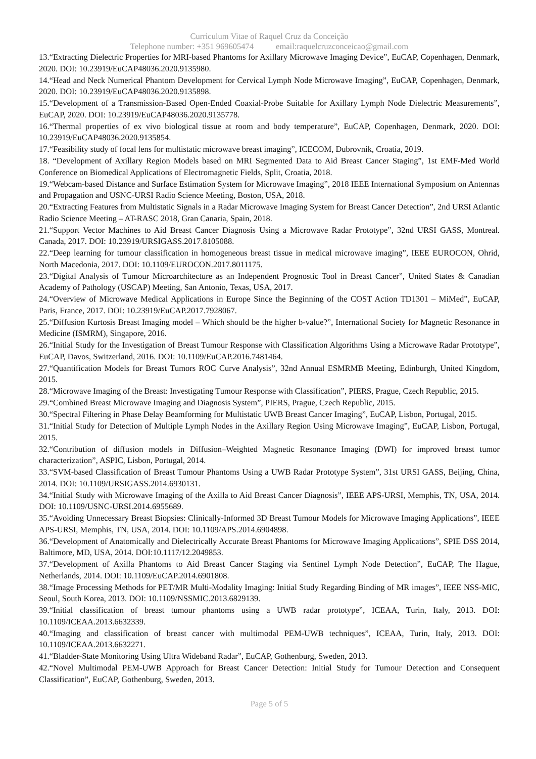Curriculum Vitae of Raquel Cruz da Conceição
Telephone number: +351 969605474 email:raquelcruzconceicao@gmail.com
13.“Extracting Dielectric Properties for MRI-based Phantoms for Axillary Microwave Imaging Device”, EuCAP, Copenhagen, Denmark, 2020. DOI: 10.23919/EuCAP48036.2020.9135980.
14.“Head and Neck Numerical Phantom Development for Cervical Lymph Node Microwave Imaging”, EuCAP, Copenhagen, Denmark, 2020. DOI: 10.23919/EuCAP48036.2020.9135898.
15.“Development of a Transmission-Based Open-Ended Coaxial-Probe Suitable for Axillary Lymph Node Dielectric Measurements”, EuCAP, 2020. DOI: 10.23919/EuCAP48036.2020.9135778.
16.“Thermal properties of ex vivo biological tissue at room and body temperature”, EuCAP, Copenhagen, Denmark, 2020. DOI: 10.23919/EuCAP48036.2020.9135854.
17.“Feasibility study of focal lens for multistatic microwave breast imaging”, ICECOM, Dubrovnik, Croatia, 2019.
18. “Development of Axillary Region Models based on MRI Segmented Data to Aid Breast Cancer Staging”, 1st EMF-Med World Conference on Biomedical Applications of Electromagnetic Fields, Split, Croatia, 2018.
19.“Webcam-based Distance and Surface Estimation System for Microwave Imaging”, 2018 IEEE International Symposium on Antennas and Propagation and USNC-URSI Radio Science Meeting, Boston, USA, 2018.
20.“Extracting Features from Multistatic Signals in a Radar Microwave Imaging System for Breast Cancer Detection”, 2nd URSI Atlantic Radio Science Meeting – AT-RASC 2018, Gran Canaria, Spain, 2018.
21.“Support Vector Machines to Aid Breast Cancer Diagnosis Using a Microwave Radar Prototype”, 32nd URSI GASS, Montreal. Canada, 2017. DOI: 10.23919/URSIGASS.2017.8105088.
22.“Deep learning for tumour classification in homogeneous breast tissue in medical microwave imaging”, IEEE EUROCON, Ohrid, North Macedonia, 2017. DOI: 10.1109/EUROCON.2017.8011175.
23.“Digital Analysis of Tumour Microarchitecture as an Independent Prognostic Tool in Breast Cancer”, United States & Canadian Academy of Pathology (USCAP) Meeting, San Antonio, Texas, USA, 2017.
24.“Overview of Microwave Medical Applications in Europe Since the Beginning of the COST Action TD1301 – MiMed”, EuCAP, Paris, France, 2017. DOI: 10.23919/EuCAP.2017.7928067.
25.“Diffusion Kurtosis Breast Imaging model – Which should be the higher b-value?”, International Society for Magnetic Resonance in Medicine (ISMRM), Singapore, 2016.
26.“Initial Study for the Investigation of Breast Tumour Response with Classification Algorithms Using a Microwave Radar Prototype”, EuCAP, Davos, Switzerland, 2016. DOI: 10.1109/EuCAP.2016.7481464.
27.“Quantification Models for Breast Tumors ROC Curve Analysis”, 32nd Annual ESMRMB Meeting, Edinburgh, United Kingdom, 2015.
28.“Microwave Imaging of the Breast: Investigating Tumour Response with Classification”, PIERS, Prague, Czech Republic, 2015.
29.“Combined Breast Microwave Imaging and Diagnosis System”, PIERS, Prague, Czech Republic, 2015.
30.“Spectral Filtering in Phase Delay Beamforming for Multistatic UWB Breast Cancer Imaging”, EuCAP, Lisbon, Portugal, 2015.
31.“Initial Study for Detection of Multiple Lymph Nodes in the Axillary Region Using Microwave Imaging”, EuCAP, Lisbon, Portugal, 2015.
32.“Contribution of diffusion models in Diffusion–Weighted Magnetic Resonance Imaging (DWI) for improved breast tumor characterization”, ASPIC, Lisbon, Portugal, 2014.
33.“SVM-based Classification of Breast Tumour Phantoms Using a UWB Radar Prototype System”, 31st URSI GASS, Beijing, China, 2014. DOI: 10.1109/URSIGASS.2014.6930131.
34.“Initial Study with Microwave Imaging of the Axilla to Aid Breast Cancer Diagnosis”, IEEE APS-URSI, Memphis, TN, USA, 2014. DOI: 10.1109/USNC-URSI.2014.6955689.
35.“Avoiding Unnecessary Breast Biopsies: Clinically-Informed 3D Breast Tumour Models for Microwave Imaging Applications”, IEEE APS-URSI, Memphis, TN, USA, 2014. DOI: 10.1109/APS.2014.6904898.
36.“Development of Anatomically and Dielectrically Accurate Breast Phantoms for Microwave Imaging Applications”, SPIE DSS 2014, Baltimore, MD, USA, 2014. DOI:10.1117/12.2049853.
37.“Development of Axilla Phantoms to Aid Breast Cancer Staging via Sentinel Lymph Node Detection”, EuCAP, The Hague, Netherlands, 2014. DOI: 10.1109/EuCAP.2014.6901808.
38.“Image Processing Methods for PET/MR Multi-Modality Imaging: Initial Study Regarding Binding of MR images”, IEEE NSS-MIC, Seoul, South Korea, 2013. DOI: 10.1109/NSSMIC.2013.6829139.
39.“Initial classification of breast tumour phantoms using a UWB radar prototype”, ICEAA, Turin, Italy, 2013. DOI: 10.1109/ICEAA.2013.6632339.
40.“Imaging and classification of breast cancer with multimodal PEM-UWB techniques”, ICEAA, Turin, Italy, 2013. DOI: 10.1109/ICEAA.2013.6632271.
41.“Bladder-State Monitoring Using Ultra Wideband Radar”, EuCAP, Gothenburg, Sweden, 2013.
42.“Novel Multimodal PEM-UWB Approach for Breast Cancer Detection: Initial Study for Tumour Detection and Consequent Classification”, EuCAP, Gothenburg, Sweden, 2013.
Page 5 of 5